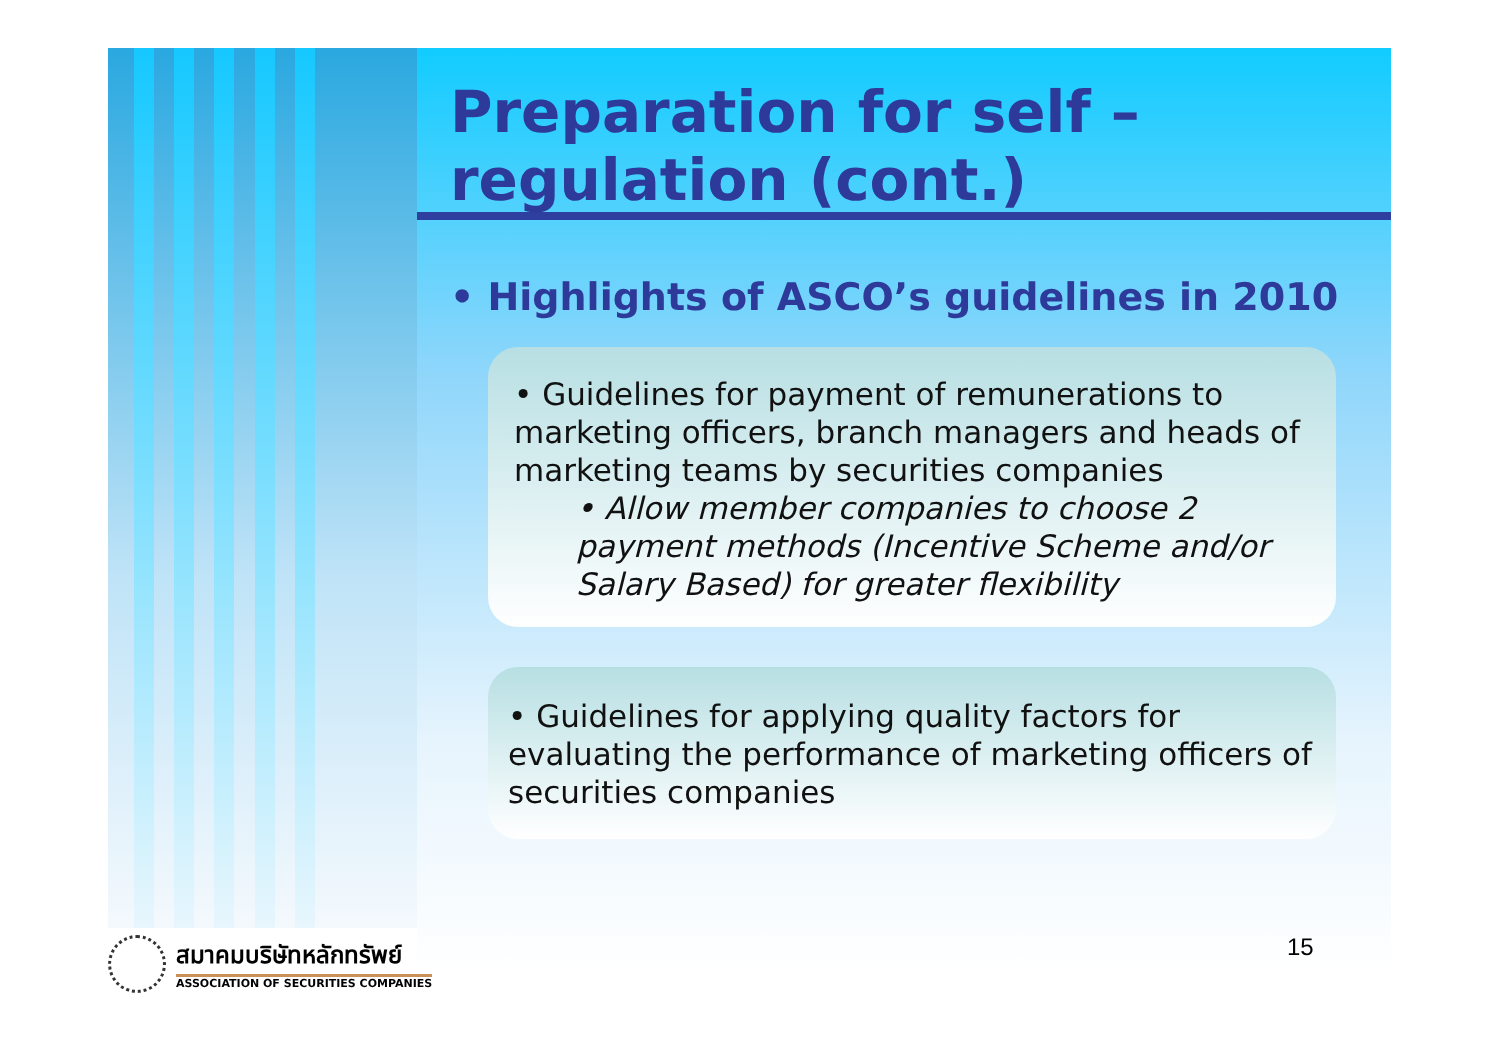Preparation for self –
regulation (cont.)
• Highlights of ASCO’s guidelines in 2010
• Guidelines for payment of remunerations to marketing officers, branch managers and heads of marketing teams by securities companies
• Allow member companies to choose 2 payment methods (Incentive Scheme and/or Salary Based) for greater flexibility
• Guidelines for applying quality factors for evaluating the performance of marketing officers of securities companies
15
สมาคมบริษัทหลักทรัพย์
ASSOCIATION OF SECURITIES COMPANIES